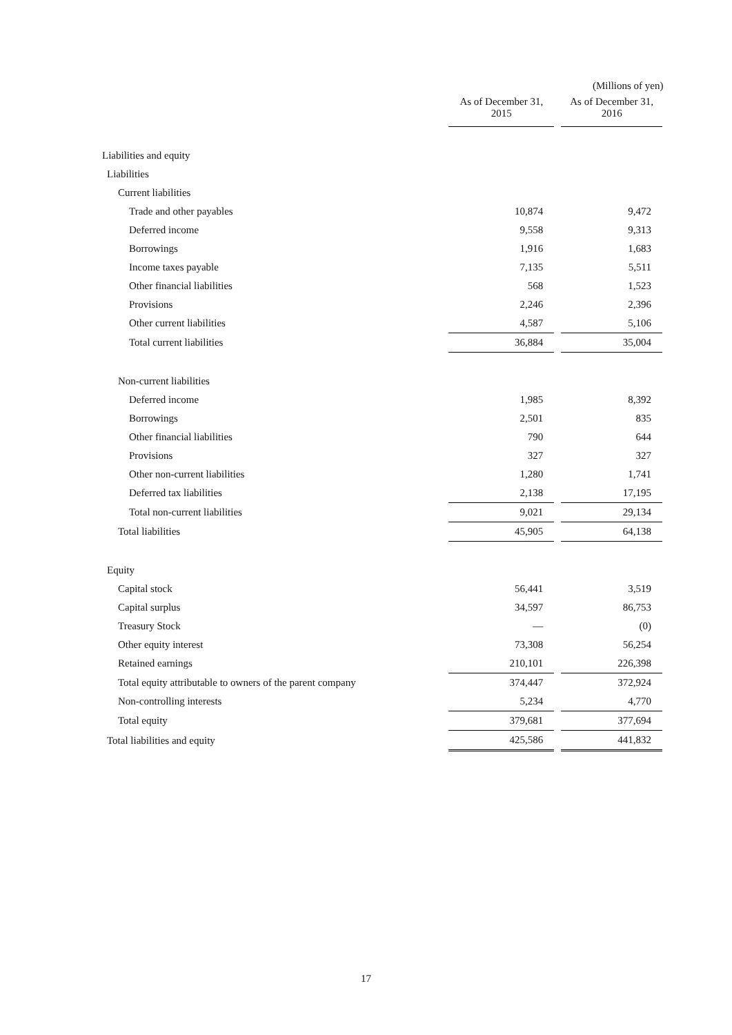(Millions of yen)
| | As of December 31, 2015 | | As of December 31, 2016 |
| --- | --- | --- | --- |
| Liabilities and equity | | | |
| Liabilities | | | |
| Current liabilities | | | |
| Trade and other payables | 10,874 | | 9,472 |
| Deferred income | 9,558 | | 9,313 |
| Borrowings | 1,916 | | 1,683 |
| Income taxes payable | 7,135 | | 5,511 |
| Other financial liabilities | 568 | | 1,523 |
| Provisions | 2,246 | | 2,396 |
| Other current liabilities | 4,587 | | 5,106 |
| Total current liabilities | 36,884 | | 35,004 |
| Non-current liabilities | | | |
| Deferred income | 1,985 | | 8,392 |
| Borrowings | 2,501 | | 835 |
| Other financial liabilities | 790 | | 644 |
| Provisions | 327 | | 327 |
| Other non-current liabilities | 1,280 | | 1,741 |
| Deferred tax liabilities | 2,138 | | 17,195 |
| Total non-current liabilities | 9,021 | | 29,134 |
| Total liabilities | 45,905 | | 64,138 |
| Equity | | | |
| Capital stock | 56,441 | | 3,519 |
| Capital surplus | 34,597 | | 86,753 |
| Treasury Stock | — | | (0) |
| Other equity interest | 73,308 | | 56,254 |
| Retained earnings | 210,101 | | 226,398 |
| Total equity attributable to owners of the parent company | 374,447 | | 372,924 |
| Non-controlling interests | 5,234 | | 4,770 |
| Total equity | 379,681 | | 377,694 |
| Total liabilities and equity | 425,586 | | 441,832 |
17